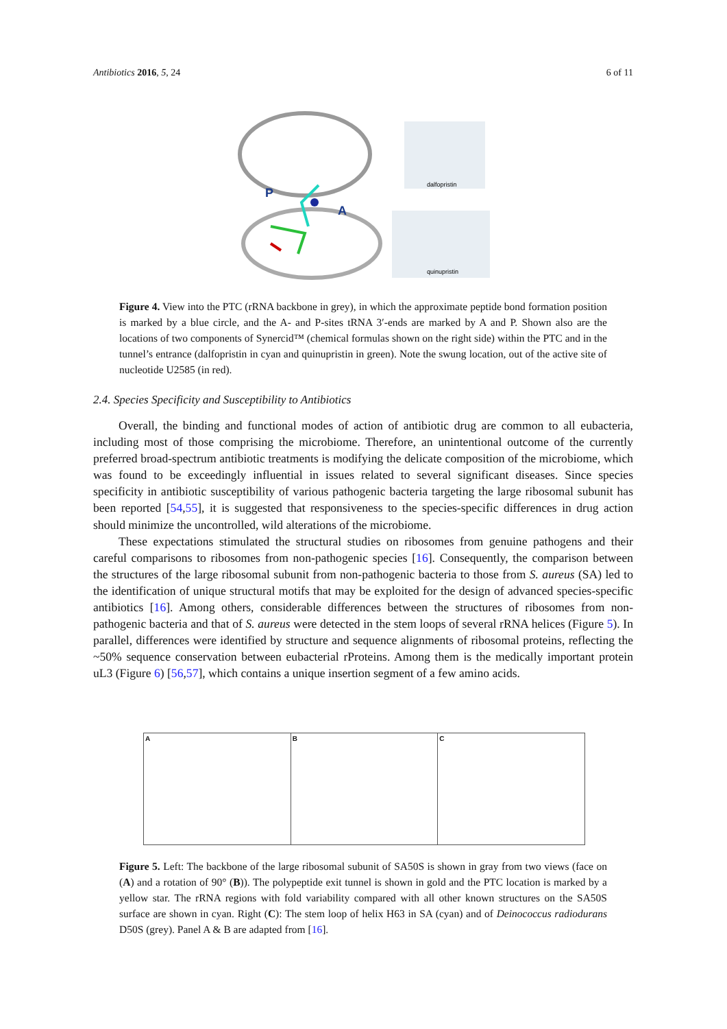Antibiotics 2016, 5, 24 6 of 11
dalfopristin
quinupristin
P
A
Figure 4. View into the PTC (rRNA backbone in grey), in which the approximate peptide bond formation position is marked by a blue circle, and the A- and P-sites tRNA 3′-ends are marked by A and P. Shown also are the locations of two components of Synercid™ (chemical formulas shown on the right side) within the PTC and in the tunnel’s entrance (dalfopristin in cyan and quinupristin in green). Note the swung location, out of the active site of nucleotide U2585 (in red).
2.4. Species Specificity and Susceptibility to Antibiotics
Overall, the binding and functional modes of action of antibiotic drug are common to all eubacteria, including most of those comprising the microbiome. Therefore, an unintentional outcome of the currently preferred broad-spectrum antibiotic treatments is modifying the delicate composition of the microbiome, which was found to be exceedingly influential in issues related to several significant diseases. Since species specificity in antibiotic susceptibility of various pathogenic bacteria targeting the large ribosomal subunit has been reported [54,55], it is suggested that responsiveness to the species-specific differences in drug action should minimize the uncontrolled, wild alterations of the microbiome.
These expectations stimulated the structural studies on ribosomes from genuine pathogens and their careful comparisons to ribosomes from non-pathogenic species [16]. Consequently, the comparison between the structures of the large ribosomal subunit from non-pathogenic bacteria to those from S. aureus (SA) led to the identification of unique structural motifs that may be exploited for the design of advanced species-specific antibiotics [16]. Among others, considerable differences between the structures of ribosomes from non-pathogenic bacteria and that of S. aureus were detected in the stem loops of several rRNA helices (Figure 5). In parallel, differences were identified by structure and sequence alignments of ribosomal proteins, reflecting the ~50% sequence conservation between eubacterial rProteins. Among them is the medically important protein uL3 (Figure 6) [56,57], which contains a unique insertion segment of a few amino acids.
A B C
Figure 5. Left: The backbone of the large ribosomal subunit of SA50S is shown in gray from two views (face on (A) and a rotation of 90° (B)). The polypeptide exit tunnel is shown in gold and the PTC location is marked by a yellow star. The rRNA regions with fold variability compared with all other known structures on the SA50S surface are shown in cyan. Right (C): The stem loop of helix H63 in SA (cyan) and of Deinococcus radiodurans D50S (grey). Panel A & B are adapted from [16].